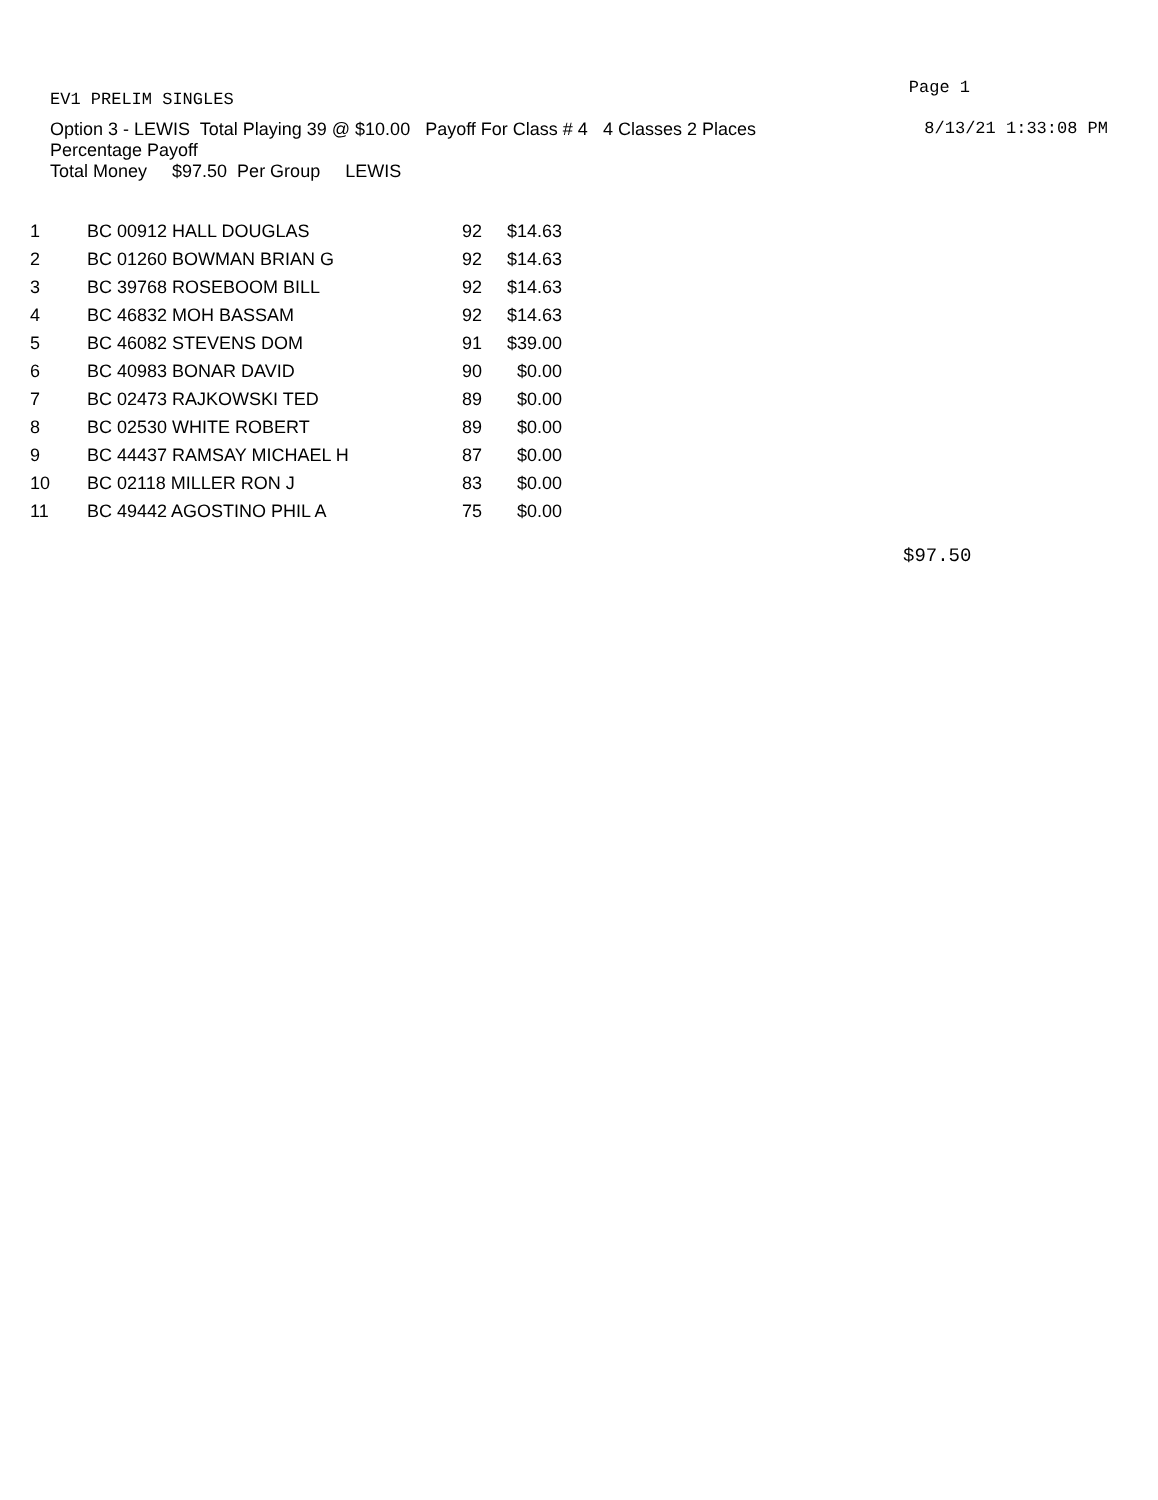EV1 PRELIM SINGLES Page 1
Option 3 - LEWIS Total Playing 39 @ $10.00 Payoff For Class # 4 4 Classes 2 Places 8/13/21 1:33:08 PM
Percentage Payoff
Total Money $97.50 Per Group LEWIS
| 1 | BC 00912 HALL DOUGLAS | 92 | $14.63 |
| 2 | BC 01260 BOWMAN BRIAN G | 92 | $14.63 |
| 3 | BC 39768 ROSEBOOM BILL | 92 | $14.63 |
| 4 | BC 46832 MOH BASSAM | 92 | $14.63 |
| 5 | BC 46082 STEVENS DOM | 91 | $39.00 |
| 6 | BC 40983 BONAR DAVID | 90 | $0.00 |
| 7 | BC 02473 RAJKOWSKI TED | 89 | $0.00 |
| 8 | BC 02530 WHITE ROBERT | 89 | $0.00 |
| 9 | BC 44437 RAMSAY MICHAEL H | 87 | $0.00 |
| 10 | BC 02118 MILLER RON J | 83 | $0.00 |
| 11 | BC 49442 AGOSTINO PHIL A | 75 | $0.00 |
$97.50